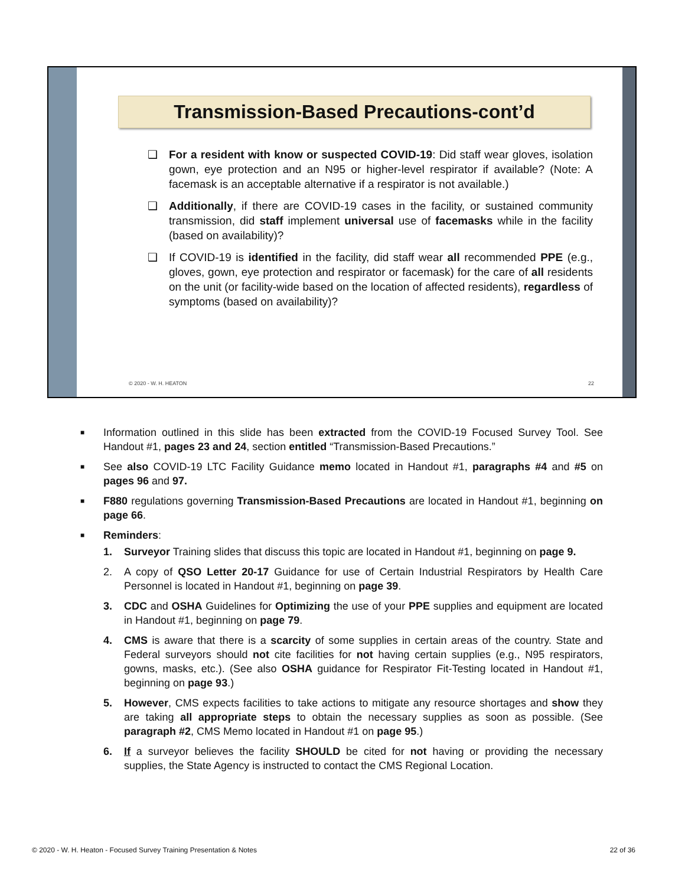Transmission-Based Precautions-cont’d
❑ For a resident with know or suspected COVID-19: Did staff wear gloves, isolation gown, eye protection and an N95 or higher-level respirator if available? (Note: A facemask is an acceptable alternative if a respirator is not available.)
❑ Additionally, if there are COVID-19 cases in the facility, or sustained community transmission, did staff implement universal use of facemasks while in the facility (based on availability)?
❑ If COVID-19 is identified in the facility, did staff wear all recommended PPE (e.g., gloves, gown, eye protection and respirator or facemask) for the care of all residents on the unit (or facility-wide based on the location of affected residents), regardless of symptoms (based on availability)?
© 2020 - W. H. HEATON 22
■ Information outlined in this slide has been extracted from the COVID-19 Focused Survey Tool. See Handout #1, pages 23 and 24, section entitled “Transmission-Based Precautions.”
■ See also COVID-19 LTC Facility Guidance memo located in Handout #1, paragraphs #4 and #5 on pages 96 and 97.
■ F880 regulations governing Transmission-Based Precautions are located in Handout #1, beginning on page 66.
■ Reminders:
1. Surveyor Training slides that discuss this topic are located in Handout #1, beginning on page 9.
2. A copy of QSO Letter 20-17 Guidance for use of Certain Industrial Respirators by Health Care Personnel is located in Handout #1, beginning on page 39.
3. CDC and OSHA Guidelines for Optimizing the use of your PPE supplies and equipment are located in Handout #1, beginning on page 79.
4. CMS is aware that there is a scarcity of some supplies in certain areas of the country. State and Federal surveyors should not cite facilities for not having certain supplies (e.g., N95 respirators, gowns, masks, etc.). (See also OSHA guidance for Respirator Fit-Testing located in Handout #1, beginning on page 93.)
5. However, CMS expects facilities to take actions to mitigate any resource shortages and show they are taking all appropriate steps to obtain the necessary supplies as soon as possible. (See paragraph #2, CMS Memo located in Handout #1 on page 95.)
6. If a surveyor believes the facility SHOULD be cited for not having or providing the necessary supplies, the State Agency is instructed to contact the CMS Regional Location.
© 2020 - W. H. Heaton - Focused Survey Training Presentation & Notes 22 of 36